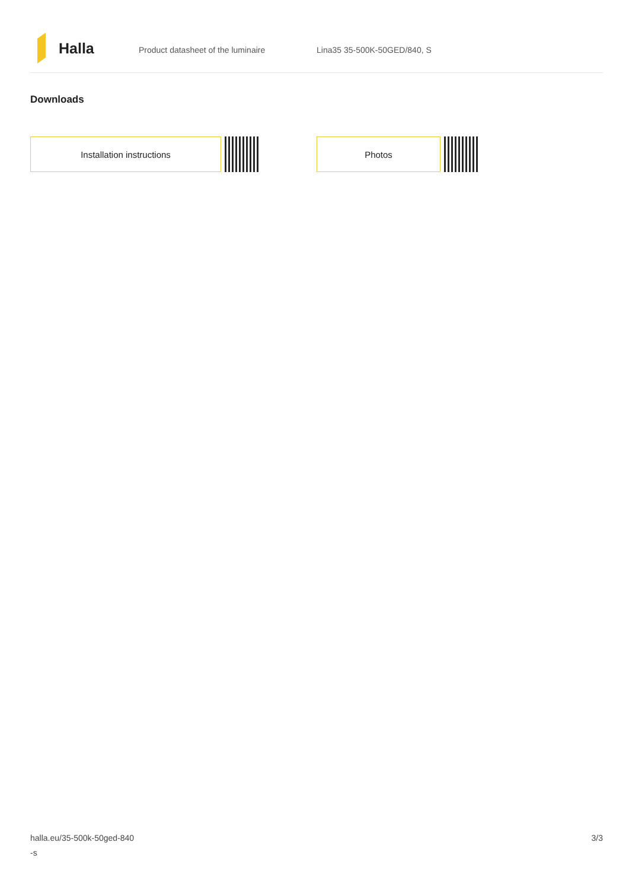Halla
Product datasheet of the luminaire Lina35 35-500K-50GED/840, S
Downloads
Installation instructions Photos
halla.eu/35-500k-50ged-840
-s
3/3